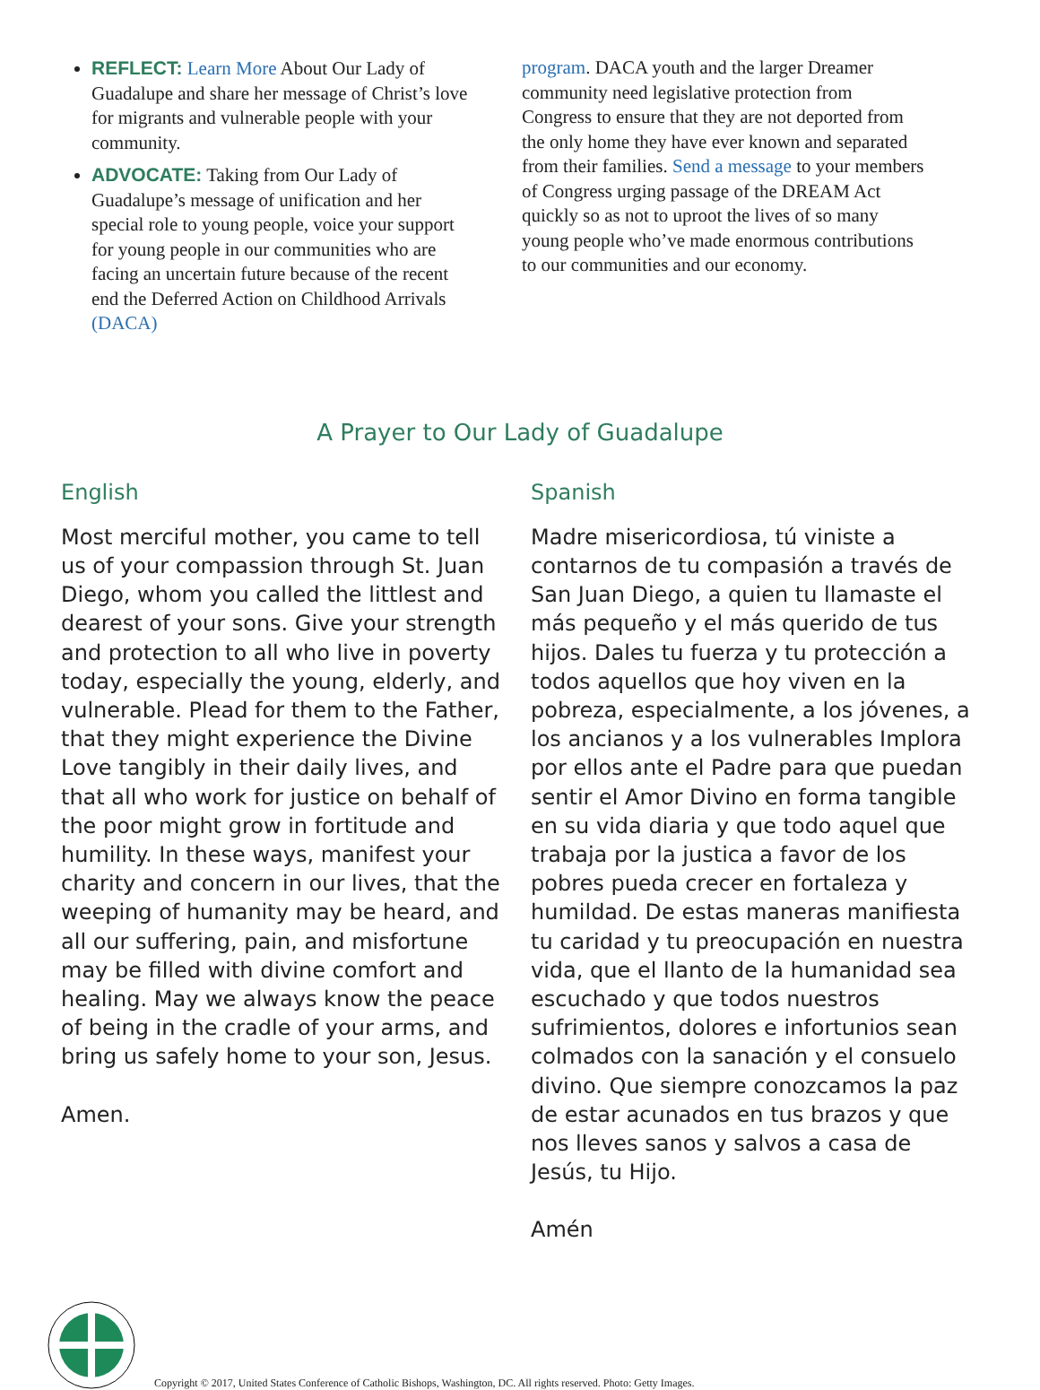REFLECT: Learn More About Our Lady of Guadalupe and share her message of Christ’s love for migrants and vulnerable people with your community.
ADVOCATE: Taking from Our Lady of Guadalupe’s message of unification and her special role to young people, voice your support for young people in our communities who are facing an uncertain future because of the recent end the Deferred Action on Childhood Arrivals (DACA)
program. DACA youth and the larger Dreamer community need legislative protection from Congress to ensure that they are not deported from the only home they have ever known and separated from their families. Send a message to your members of Congress urging passage of the DREAM Act quickly so as not to uproot the lives of so many young people who’ve made enormous contributions to our communities and our economy.
A Prayer to Our Lady of Guadalupe
English
Most merciful mother, you came to tell us of your compassion through St. Juan Diego, whom you called the littlest and dearest of your sons. Give your strength and protection to all who live in poverty today, especially the young, elderly, and vulnerable. Plead for them to the Father, that they might experience the Divine Love tangibly in their daily lives, and that all who work for justice on behalf of the poor might grow in fortitude and humility. In these ways, manifest your charity and concern in our lives, that the weeping of humanity may be heard, and all our suffering, pain, and misfortune may be filled with divine comfort and healing. May we always know the peace of being in the cradle of your arms, and bring us safely home to your son, Jesus.
Amen.
Spanish
Madre misericordiosa, tú viniste a contarnos de tu compasión a través de San Juan Diego, a quien tu llamaste el más pequeño y el más querido de tus hijos. Dales tu fuerza y tu protección a todos aquellos que hoy viven en la pobreza, especialmente, a los jóvenes, a los ancianos y a los vulnerables Implora por ellos ante el Padre para que puedan sentir el Amor Divino en forma tangible en su vida diaria y que todo aquel que trabaja por la justica a favor de los pobres pueda crecer en fortaleza y humildad. De estas maneras manifiesta tu caridad y tu preocupación en nuestra vida, que el llanto de la humanidad sea escuchado y que todos nuestros sufrimientos, dolores e infortunios sean colmados con la sanación y el consuelo divino. Que siempre conozcamos la paz de estar acunados en tus brazos y que nos lleves sanos y salvos a casa de Jesús, tu Hijo.
Amén
Copyright © 2017, United States Conference of Catholic Bishops, Washington, DC. All rights reserved. Photo: Getty Images.